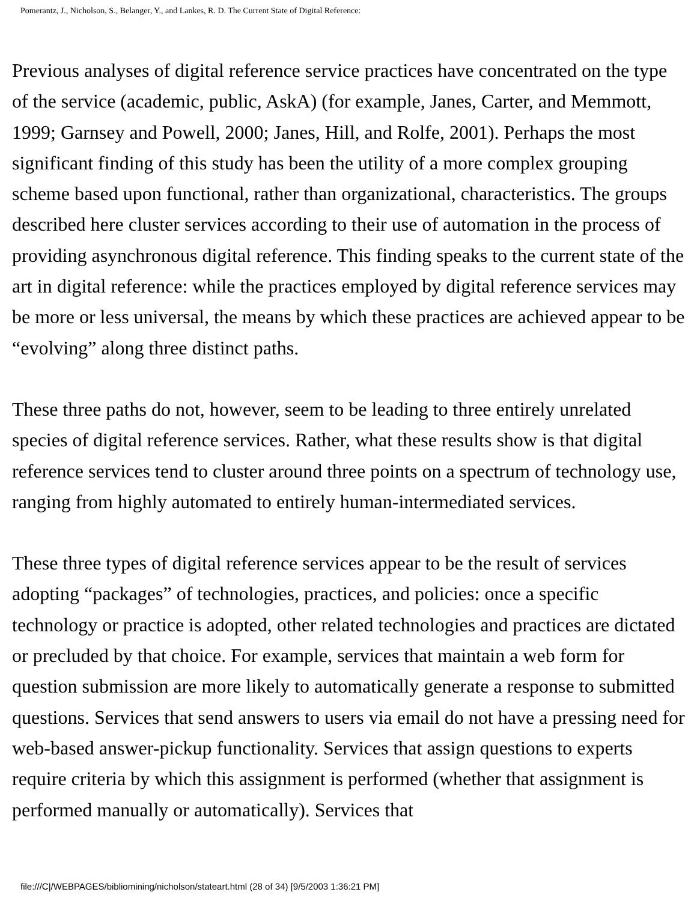Pomerantz, J., Nicholson, S., Belanger, Y., and Lankes, R. D. The Current State of Digital Reference:
Previous analyses of digital reference service practices have concentrated on the type of the service (academic, public, AskA) (for example, Janes, Carter, and Memmott, 1999; Garnsey and Powell, 2000; Janes, Hill, and Rolfe, 2001). Perhaps the most significant finding of this study has been the utility of a more complex grouping scheme based upon functional, rather than organizational, characteristics. The groups described here cluster services according to their use of automation in the process of providing asynchronous digital reference. This finding speaks to the current state of the art in digital reference: while the practices employed by digital reference services may be more or less universal, the means by which these practices are achieved appear to be “evolving” along three distinct paths.
These three paths do not, however, seem to be leading to three entirely unrelated species of digital reference services. Rather, what these results show is that digital reference services tend to cluster around three points on a spectrum of technology use, ranging from highly automated to entirely human-intermediated services.
These three types of digital reference services appear to be the result of services adopting “packages” of technologies, practices, and policies: once a specific technology or practice is adopted, other related technologies and practices are dictated or precluded by that choice. For example, services that maintain a web form for question submission are more likely to automatically generate a response to submitted questions. Services that send answers to users via email do not have a pressing need for web-based answer-pickup functionality. Services that assign questions to experts require criteria by which this assignment is performed (whether that assignment is performed manually or automatically). Services that
file:///C|/WEBPAGES/bibliomining/nicholson/stateart.html (28 of 34) [9/5/2003 1:36:21 PM]